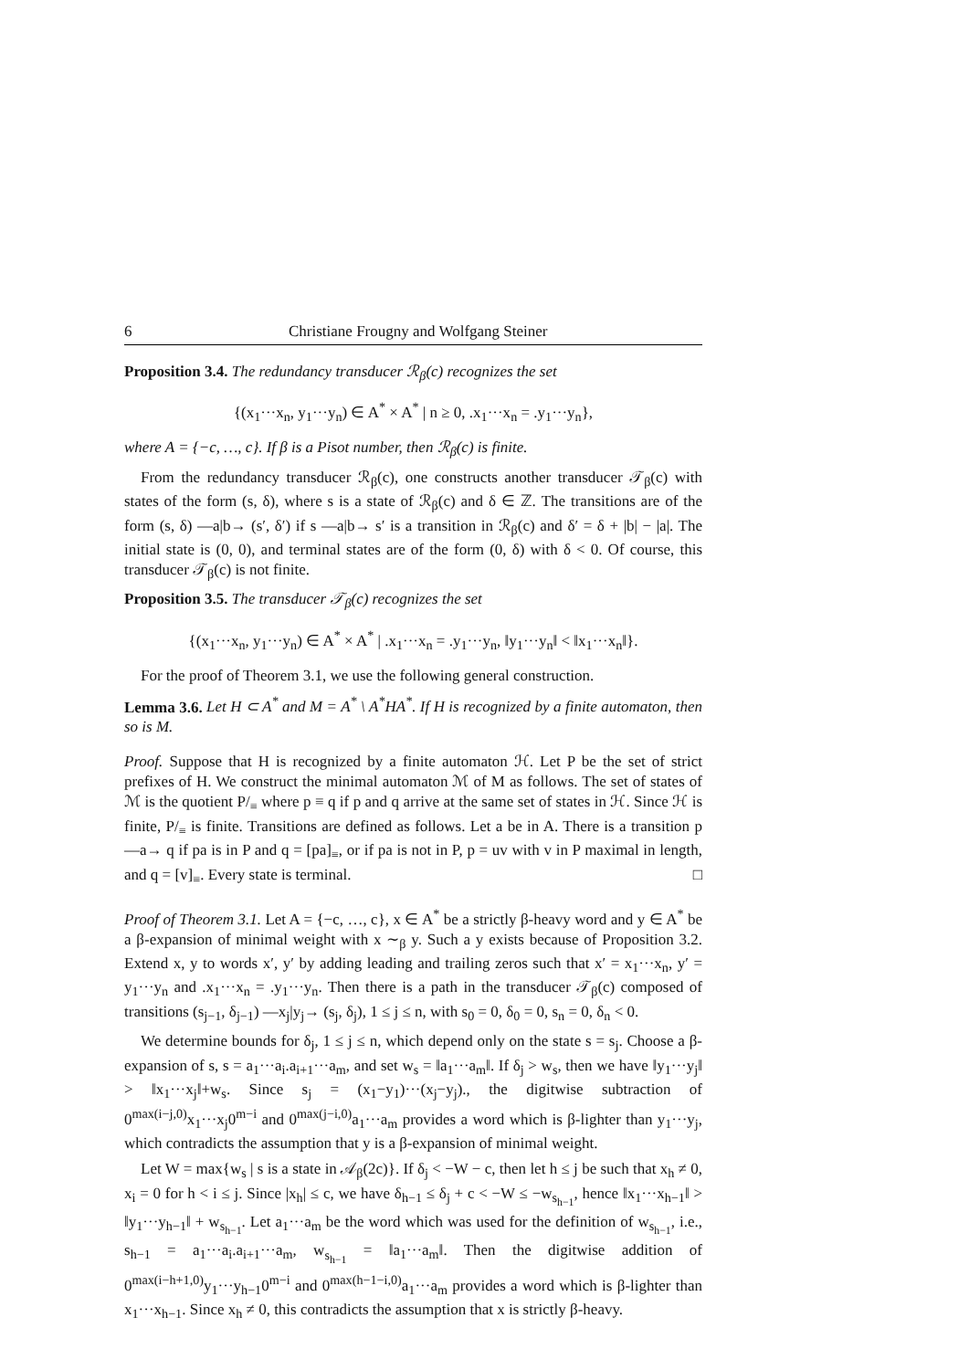6 Christiane Frougny and Wolfgang Steiner
Proposition 3.4. The redundancy transducer ℛ<sub>β</sub>(c) recognizes the set
{(x<sub>1</sub>···x<sub>n</sub>, y<sub>1</sub>···y<sub>n</sub>) ∈ A<sup>*</sup> × A<sup>*</sup> | n ≥ 0, .x<sub>1</sub>···x<sub>n</sub> = .y<sub>1</sub>···y<sub>n</sub>},
where A = {−c, …, c}. If β is a Pisot number, then ℛ<sub>β</sub>(c) is finite.
From the redundancy transducer ℛ<sub>β</sub>(c), one constructs another transducer 𝒯<sub>β</sub>(c) with states of the form (s, δ), where s is a state of ℛ<sub>β</sub>(c) and δ ∈ ℤ. The transitions are of the form (s, δ) —a|b→ (s′, δ′) if s —a|b→ s′ is a transition in ℛ<sub>β</sub>(c) and δ′ = δ + |b| − |a|. The initial state is (0, 0), and terminal states are of the form (0, δ) with δ < 0. Of course, this transducer 𝒯<sub>β</sub>(c) is not finite.
Proposition 3.5. The transducer 𝒯<sub>β</sub>(c) recognizes the set
{(x<sub>1</sub>···x<sub>n</sub>, y<sub>1</sub>···y<sub>n</sub>) ∈ A<sup>*</sup> × A<sup>*</sup> | .x<sub>1</sub>···x<sub>n</sub> = .y<sub>1</sub>···y<sub>n</sub>, ‖y<sub>1</sub>···y<sub>n</sub>‖ < ‖x<sub>1</sub>···x<sub>n</sub>‖}.
For the proof of Theorem 3.1, we use the following general construction.
Lemma 3.6. Let H ⊂ A<sup>*</sup> and M = A<sup>*</sup> \ A<sup>*</sup>HA<sup>*</sup>. If H is recognized by a finite automaton, then so is M.
Proof. Suppose that H is recognized by a finite automaton ℋ. Let P be the set of strict prefixes of H. We construct the minimal automaton ℳ of M as follows. The set of states of ℳ is the quotient P/<sub>≡</sub> where p ≡ q if p and q arrive at the same set of states in ℋ. Since ℋ is finite, P/<sub>≡</sub> is finite. Transitions are defined as follows. Let a be in A. There is a transition p —a→ q if pa is in P and q = [pa]<sub>≡</sub>, or if pa is not in P, p = uv with v in P maximal in length, and q = [v]<sub>≡</sub>. Every state is terminal. □
Proof of Theorem 3.1. Let A = {−c, …, c}, x ∈ A<sup>*</sup> be a strictly β-heavy word and y ∈ A<sup>*</sup> be a β-expansion of minimal weight with x ∼<sub>β</sub> y. Such a y exists because of Proposition 3.2. Extend x, y to words x′, y′ by adding leading and trailing zeros such that x′ = x<sub>1</sub>···x<sub>n</sub>, y′ = y<sub>1</sub>···y<sub>n</sub> and .x<sub>1</sub>···x<sub>n</sub> = .y<sub>1</sub>···y<sub>n</sub>. Then there is a path in the transducer 𝒯<sub>β</sub>(c) composed of transitions (s<sub>j−1</sub>, δ<sub>j−1</sub>) —x<sub>j</sub>|y<sub>j</sub>→ (s<sub>j</sub>, δ<sub>j</sub>), 1 ≤ j ≤ n, with s<sub>0</sub> = 0, δ<sub>0</sub> = 0, s<sub>n</sub> = 0, δ<sub>n</sub> < 0.
We determine bounds for δ<sub>j</sub>, 1 ≤ j ≤ n, which depend only on the state s = s<sub>j</sub>. Choose a β-expansion of s, s = a<sub>1</sub>···a<sub>i</sub>.a<sub>i+1</sub>···a<sub>m</sub>, and set w<sub>s</sub> = ‖a<sub>1</sub>···a<sub>m</sub>‖. If δ<sub>j</sub> > w<sub>s</sub>, then we have ‖y<sub>1</sub>···y<sub>j</sub>‖ > ‖x<sub>1</sub>···x<sub>j</sub>‖+w<sub>s</sub>. Since s<sub>j</sub> = (x<sub>1</sub>−y<sub>1</sub>)···(x<sub>j</sub>−y<sub>j</sub>)., the digitwise subtraction of 0<sup>max(i−j,0)</sup>x<sub>1</sub>···x<sub>j</sub>0<sup>m−i</sup> and 0<sup>max(j−i,0)</sup>a<sub>1</sub>···a<sub>m</sub> provides a word which is β-lighter than y<sub>1</sub>···y<sub>j</sub>, which contradicts the assumption that y is a β-expansion of minimal weight.
Let W = max{w<sub>s</sub> | s is a state in 𝒜<sub>β</sub>(2c)}. If δ<sub>j</sub> < −W − c, then let h ≤ j be such that x<sub>h</sub> ≠ 0, x<sub>i</sub> = 0 for h < i ≤ j. Since |x<sub>h</sub>| ≤ c, we have δ<sub>h−1</sub> ≤ δ<sub>j</sub> + c < −W ≤ −w<sub>s<sub>h−1</sub></sub>, hence ‖x<sub>1</sub>···x<sub>h−1</sub>‖ > ‖y<sub>1</sub>···y<sub>h−1</sub>‖ + w<sub>s<sub>h−1</sub></sub>. Let a<sub>1</sub>···a<sub>m</sub> be the word which was used for the definition of w<sub>s<sub>h−1</sub></sub>, i.e., s<sub>h−1</sub> = a<sub>1</sub>···a<sub>i</sub>.a<sub>i+1</sub>···a<sub>m</sub>, w<sub>s<sub>h−1</sub></sub> = ‖a<sub>1</sub>···a<sub>m</sub>‖. Then the digitwise addition of 0<sup>max(i−h+1,0)</sup>y<sub>1</sub>···y<sub>h−1</sub>0<sup>m−i</sup> and 0<sup>max(h−1−i,0)</sup>a<sub>1</sub>···a<sub>m</sub> provides a word which is β-lighter than x<sub>1</sub>···x<sub>h−1</sub>. Since x<sub>h</sub> ≠ 0, this contradicts the assumption that x is strictly β-heavy.